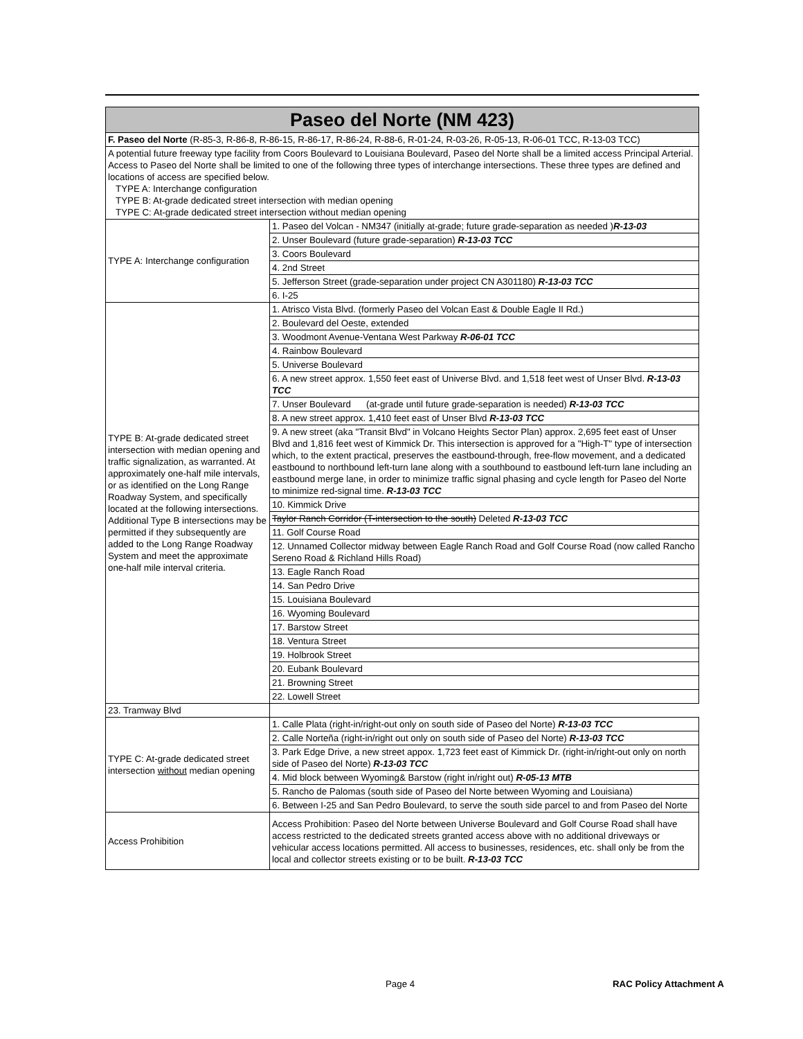| Paseo del Norte (NM 423) | |
| F. Paseo del Norte (R-85-3, R-86-8, R-86-15, R-86-17, R-86-24, R-88-6, R-01-24, R-03-26, R-05-13, R-06-01 TCC, R-13-03 TCC) | |
| A potential future freeway type facility from Coors Boulevard to Louisiana Boulevard, Paseo del Norte shall be a limited access Principal Arterial. Access to Paseo del Norte shall be limited to one of the following three types of interchange intersections. These three types are defined and locations of access are specified below. TYPE A: Interchange configuration TYPE B: At-grade dedicated street intersection with median opening TYPE C: At-grade dedicated street intersection without median opening | |
| TYPE A: Interchange configuration | 1. Paseo del Volcan - NM347 (initially at-grade; future grade-separation as needed ) R-13-03 |
| | 2. Unser Boulevard (future grade-separation) R-13-03 TCC |
| | 3. Coors Boulevard |
| | 4. 2nd Street |
| | 5. Jefferson Street (grade-separation under project CN A301180) R-13-03 TCC |
| | 6. I-25 |
| TYPE B: At-grade dedicated street intersection with median opening and traffic signalization, as warranted. At approximately one-half mile intervals, or as identified on the Long Range Roadway System, and specifically located at the following intersections. Additional Type B intersections may be permitted if they subsequently are added to the Long Range Roadway System and meet the approximate one-half mile interval criteria. | 1. Atrisco Vista Blvd. (formerly Paseo del Volcan East & Double Eagle II Rd.) |
| | 2. Boulevard del Oeste, extended |
| | 3. Woodmont Avenue-Ventana West Parkway R-06-01 TCC |
| | 4. Rainbow Boulevard |
| | 5. Universe Boulevard |
| | 6. A new street approx. 1,550 feet east of Universe Blvd. and 1,518 feet west of Unser Blvd. R-13-03 TCC |
| | 7. Unser Boulevard (at-grade until future grade-separation is needed) R-13-03 TCC |
| | 8. A new street approx. 1,410 feet east of Unser Blvd R-13-03 TCC |
| | 9. A new street (aka "Transit Blvd" in Volcano Heights Sector Plan) approx. 2,695 feet east of Unser Blvd and 1,816 feet west of Kimmick Dr. This intersection is approved for a "High-T" type of intersection which, to the extent practical, preserves the eastbound-through, free-flow movement, and a dedicated eastbound to northbound left-turn lane along with a southbound to eastbound left-turn lane including an eastbound merge lane, in order to minimize traffic signal phasing and cycle length for Paseo del Norte to minimize red-signal time. R-13-03 TCC |
| | 10. Kimmick Drive |
| | Taylor Ranch Corridor (T-intersection to the south) Deleted R-13-03 TCC |
| | 11. Golf Course Road |
| | 12. Unnamed Collector midway between Eagle Ranch Road and Golf Course Road (now called Rancho Sereno Road & Richland Hills Road) |
| | 13. Eagle Ranch Road |
| | 14. San Pedro Drive |
| | 15. Louisiana Boulevard |
| | 16. Wyoming Boulevard |
| | 17. Barstow Street |
| | 18. Ventura Street |
| | 19. Holbrook Street |
| | 20. Eubank Boulevard |
| | 21. Browning Street |
| | 22. Lowell Street |
| 23. Tramway Blvd | |
| TYPE C: At-grade dedicated street intersection without median opening | 1. Calle Plata (right-in/right-out only on south side of Paseo del Norte) R-13-03 TCC |
| | 2. Calle Norteña (right-in/right out only on south side of Paseo del Norte) R-13-03 TCC |
| | 3. Park Edge Drive, a new street appox. 1,723 feet east of Kimmick Dr. (right-in/right-out only on north side of Paseo del Norte) R-13-03 TCC |
| | 4. Mid block between Wyoming& Barstow (right in/right out) R-05-13 MTB |
| | 5. Rancho de Palomas (south side of Paseo del Norte between Wyoming and Louisiana) |
| | 6. Between I-25 and San Pedro Boulevard, to serve the south side parcel to and from Paseo del Norte |
| Access Prohibition | Access Prohibition: Paseo del Norte between Universe Boulevard and Golf Course Road shall have access restricted to the dedicated streets granted access above with no additional driveways or vehicular access locations permitted. All access to businesses, residences, etc. shall only be from the local and collector streets existing or to be built. R-13-03 TCC |
Page 4 RAC Policy Attachment A